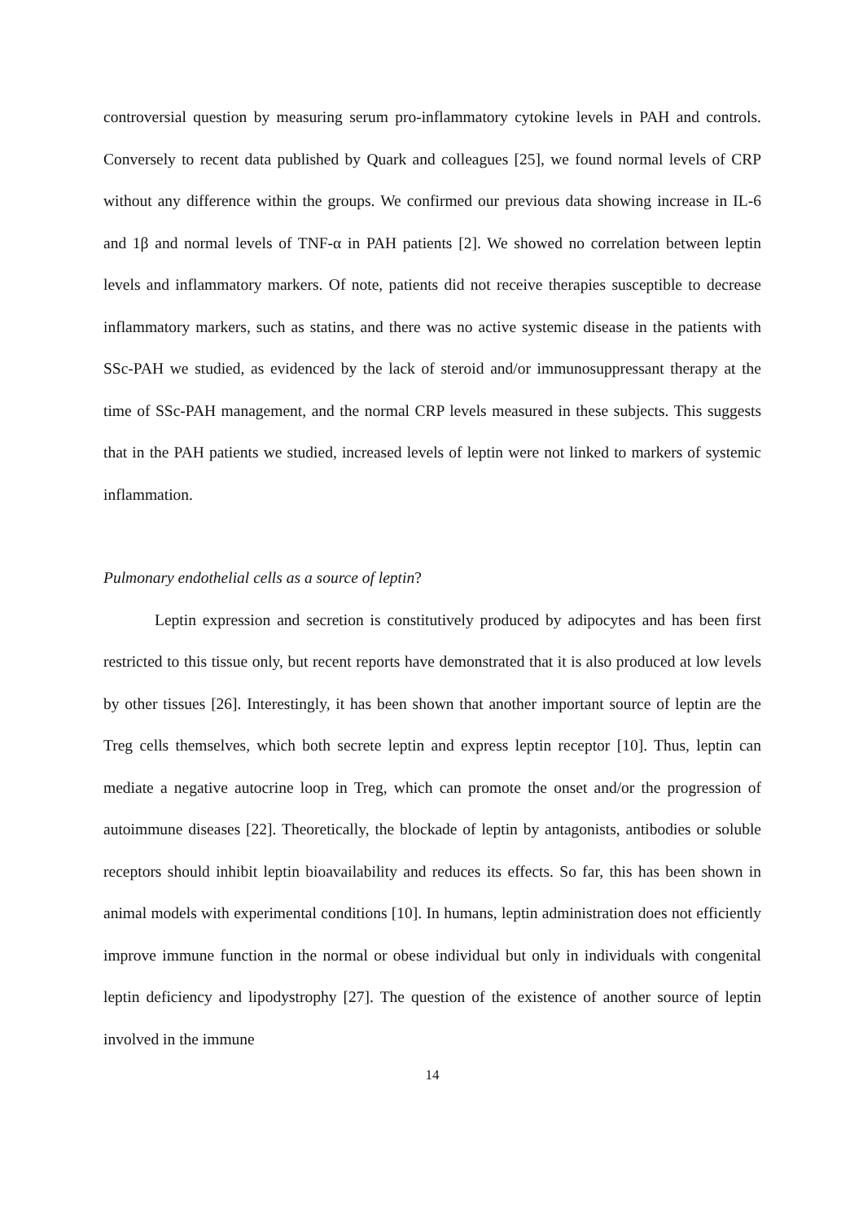controversial question by measuring serum pro-inflammatory cytokine levels in PAH and controls. Conversely to recent data published by Quark and colleagues [25], we found normal levels of CRP without any difference within the groups. We confirmed our previous data showing increase in IL-6 and 1β and normal levels of TNF-α in PAH patients [2]. We showed no correlation between leptin levels and inflammatory markers. Of note, patients did not receive therapies susceptible to decrease inflammatory markers, such as statins, and there was no active systemic disease in the patients with SSc-PAH we studied, as evidenced by the lack of steroid and/or immunosuppressant therapy at the time of SSc-PAH management, and the normal CRP levels measured in these subjects. This suggests that in the PAH patients we studied, increased levels of leptin were not linked to markers of systemic inflammation.
Pulmonary endothelial cells as a source of leptin?
Leptin expression and secretion is constitutively produced by adipocytes and has been first restricted to this tissue only, but recent reports have demonstrated that it is also produced at low levels by other tissues [26]. Interestingly, it has been shown that another important source of leptin are the Treg cells themselves, which both secrete leptin and express leptin receptor [10]. Thus, leptin can mediate a negative autocrine loop in Treg, which can promote the onset and/or the progression of autoimmune diseases [22]. Theoretically, the blockade of leptin by antagonists, antibodies or soluble receptors should inhibit leptin bioavailability and reduces its effects. So far, this has been shown in animal models with experimental conditions [10]. In humans, leptin administration does not efficiently improve immune function in the normal or obese individual but only in individuals with congenital leptin deficiency and lipodystrophy [27]. The question of the existence of another source of leptin involved in the immune
14